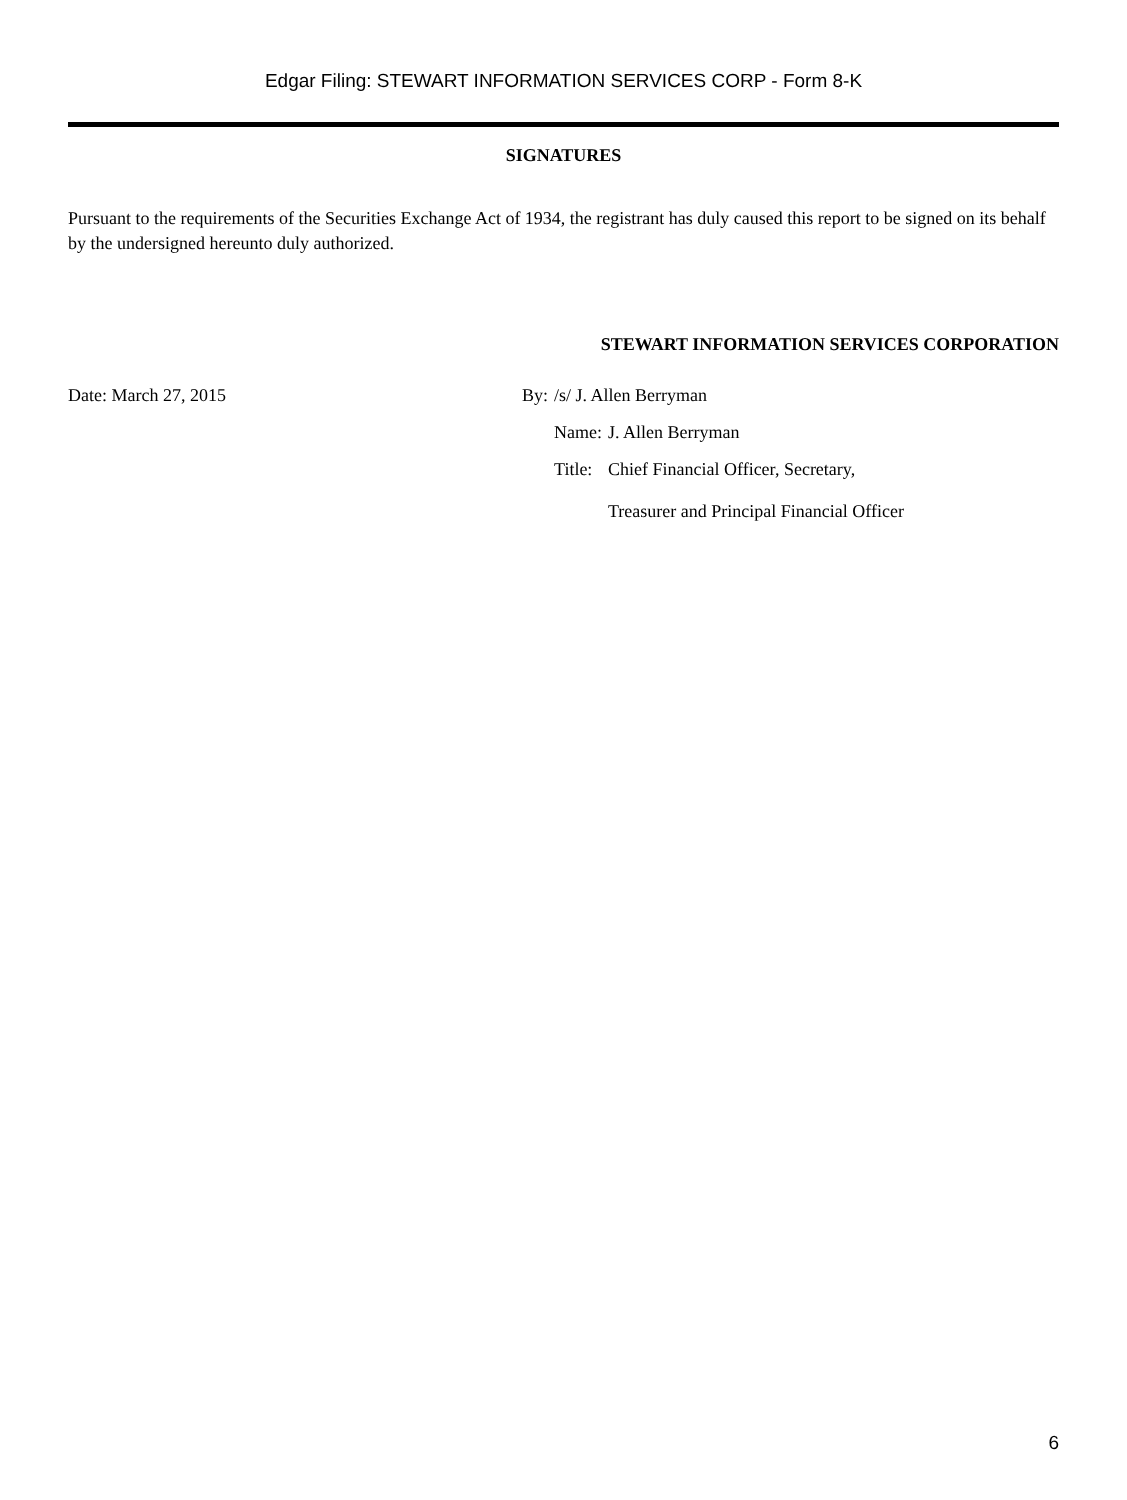Edgar Filing: STEWART INFORMATION SERVICES CORP - Form 8-K
SIGNATURES
Pursuant to the requirements of the Securities Exchange Act of 1934, the registrant has duly caused this report to be signed on its behalf by the undersigned hereunto duly authorized.
STEWART INFORMATION SERVICES CORPORATION
Date: March 27, 2015
| By: | /s/ J. Allen Berryman | |
| | Name: | J. Allen Berryman |
| | Title: | Chief Financial Officer, Secretary, Treasurer and Principal Financial Officer |
6